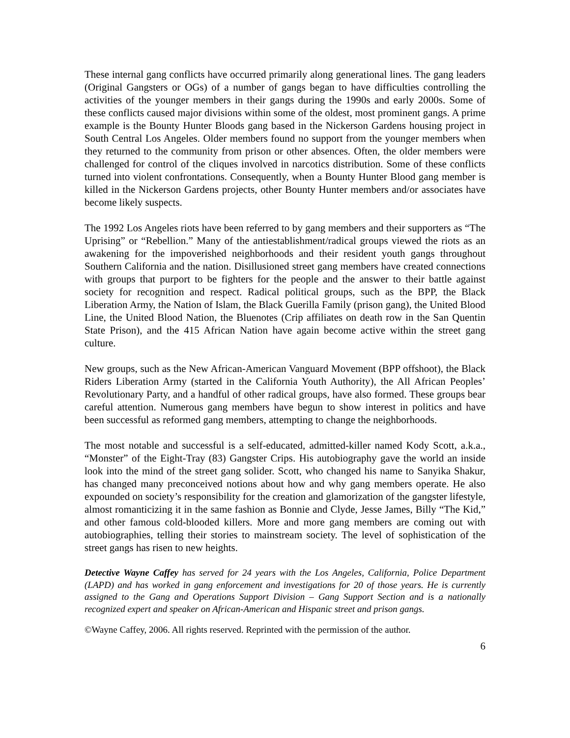These internal gang conflicts have occurred primarily along generational lines. The gang leaders (Original Gangsters or OGs) of a number of gangs began to have difficulties controlling the activities of the younger members in their gangs during the 1990s and early 2000s. Some of these conflicts caused major divisions within some of the oldest, most prominent gangs. A prime example is the Bounty Hunter Bloods gang based in the Nickerson Gardens housing project in South Central Los Angeles. Older members found no support from the younger members when they returned to the community from prison or other absences. Often, the older members were challenged for control of the cliques involved in narcotics distribution. Some of these conflicts turned into violent confrontations. Consequently, when a Bounty Hunter Blood gang member is killed in the Nickerson Gardens projects, other Bounty Hunter members and/or associates have become likely suspects.
The 1992 Los Angeles riots have been referred to by gang members and their supporters as “The Uprising” or “Rebellion.” Many of the antiestablishment/radical groups viewed the riots as an awakening for the impoverished neighborhoods and their resident youth gangs throughout Southern California and the nation. Disillusioned street gang members have created connections with groups that purport to be fighters for the people and the answer to their battle against society for recognition and respect. Radical political groups, such as the BPP, the Black Liberation Army, the Nation of Islam, the Black Guerilla Family (prison gang), the United Blood Line, the United Blood Nation, the Bluenotes (Crip affiliates on death row in the San Quentin State Prison), and the 415 African Nation have again become active within the street gang culture.
New groups, such as the New African-American Vanguard Movement (BPP offshoot), the Black Riders Liberation Army (started in the California Youth Authority), the All African Peoples’ Revolutionary Party, and a handful of other radical groups, have also formed. These groups bear careful attention. Numerous gang members have begun to show interest in politics and have been successful as reformed gang members, attempting to change the neighborhoods.
The most notable and successful is a self-educated, admitted-killer named Kody Scott, a.k.a., “Monster” of the Eight-Tray (83) Gangster Crips. His autobiography gave the world an inside look into the mind of the street gang solider. Scott, who changed his name to Sanyika Shakur, has changed many preconceived notions about how and why gang members operate. He also expounded on society’s responsibility for the creation and glamorization of the gangster lifestyle, almost romanticizing it in the same fashion as Bonnie and Clyde, Jesse James, Billy “The Kid,” and other famous cold-blooded killers. More and more gang members are coming out with autobiographies, telling their stories to mainstream society. The level of sophistication of the street gangs has risen to new heights.
Detective Wayne Caffey has served for 24 years with the Los Angeles, California, Police Department (LAPD) and has worked in gang enforcement and investigations for 20 of those years. He is currently assigned to the Gang and Operations Support Division – Gang Support Section and is a nationally recognized expert and speaker on African-American and Hispanic street and prison gangs.
©Wayne Caffey, 2006. All rights reserved. Reprinted with the permission of the author.
6